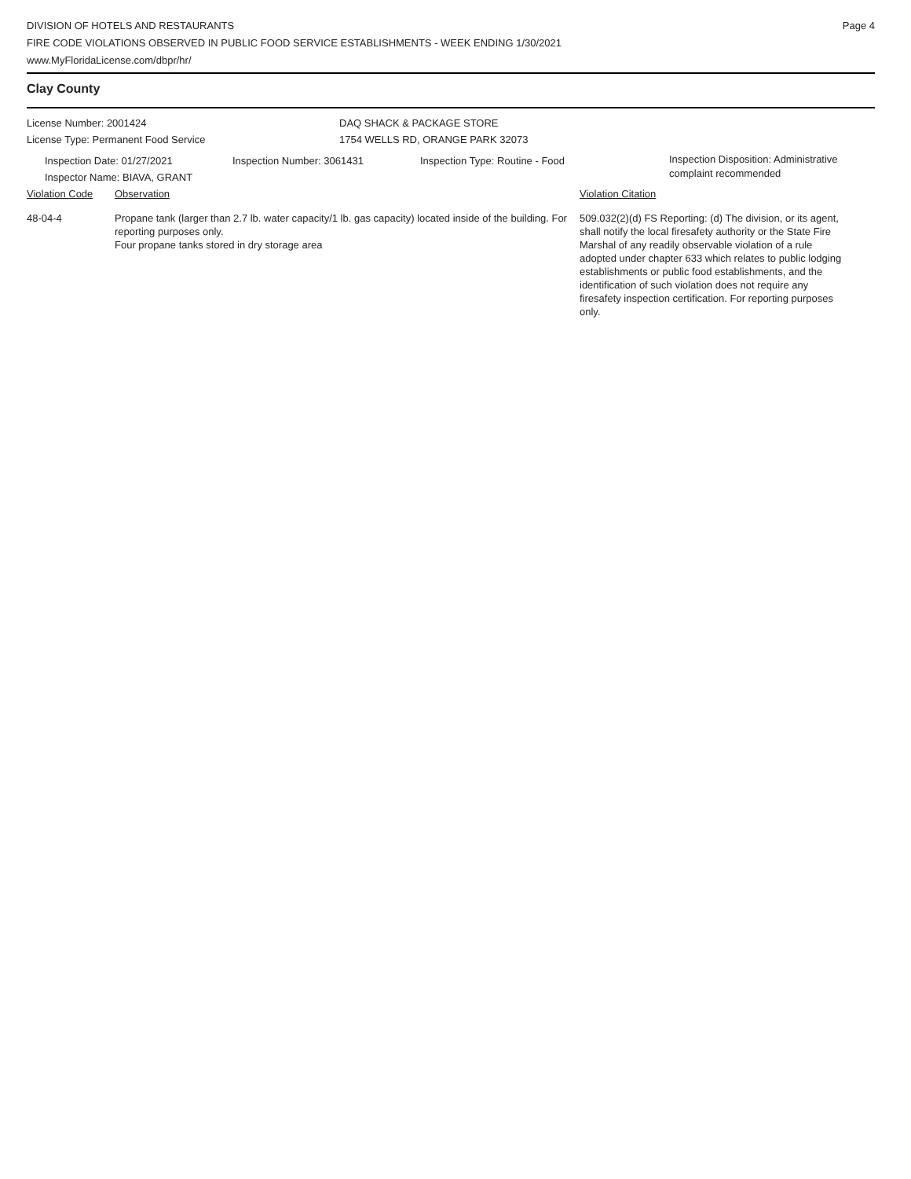DIVISION OF HOTELS AND RESTAURANTS
FIRE CODE VIOLATIONS OBSERVED IN PUBLIC FOOD SERVICE ESTABLISHMENTS - WEEK ENDING 1/30/2021
www.MyFloridaLicense.com/dbpr/hr/
Page 4
Clay County
License Number: 2001424
License Type: Permanent Food Service
DAQ SHACK & PACKAGE STORE
1754 WELLS RD, ORANGE PARK 32073
Inspection Date: 01/27/2021
Inspector Name: BIAVA, GRANT
Inspection Number: 3061431 Inspection Type: Routine - Food
Inspection Disposition: Administrative
complaint recommended
Violation Code Observation Violation Citation
48-04-4 Propane tank (larger than 2.7 lb. water capacity/1 lb. gas capacity) located inside of the building. For reporting purposes only.
Four propane tanks stored in dry storage area
509.032(2)(d) FS Reporting: (d) The division, or its agent, shall notify the local firesafety authority or the State Fire Marshal of any readily observable violation of a rule adopted under chapter 633 which relates to public lodging establishments or public food establishments, and the identification of such violation does not require any firesafety inspection certification. For reporting purposes only.